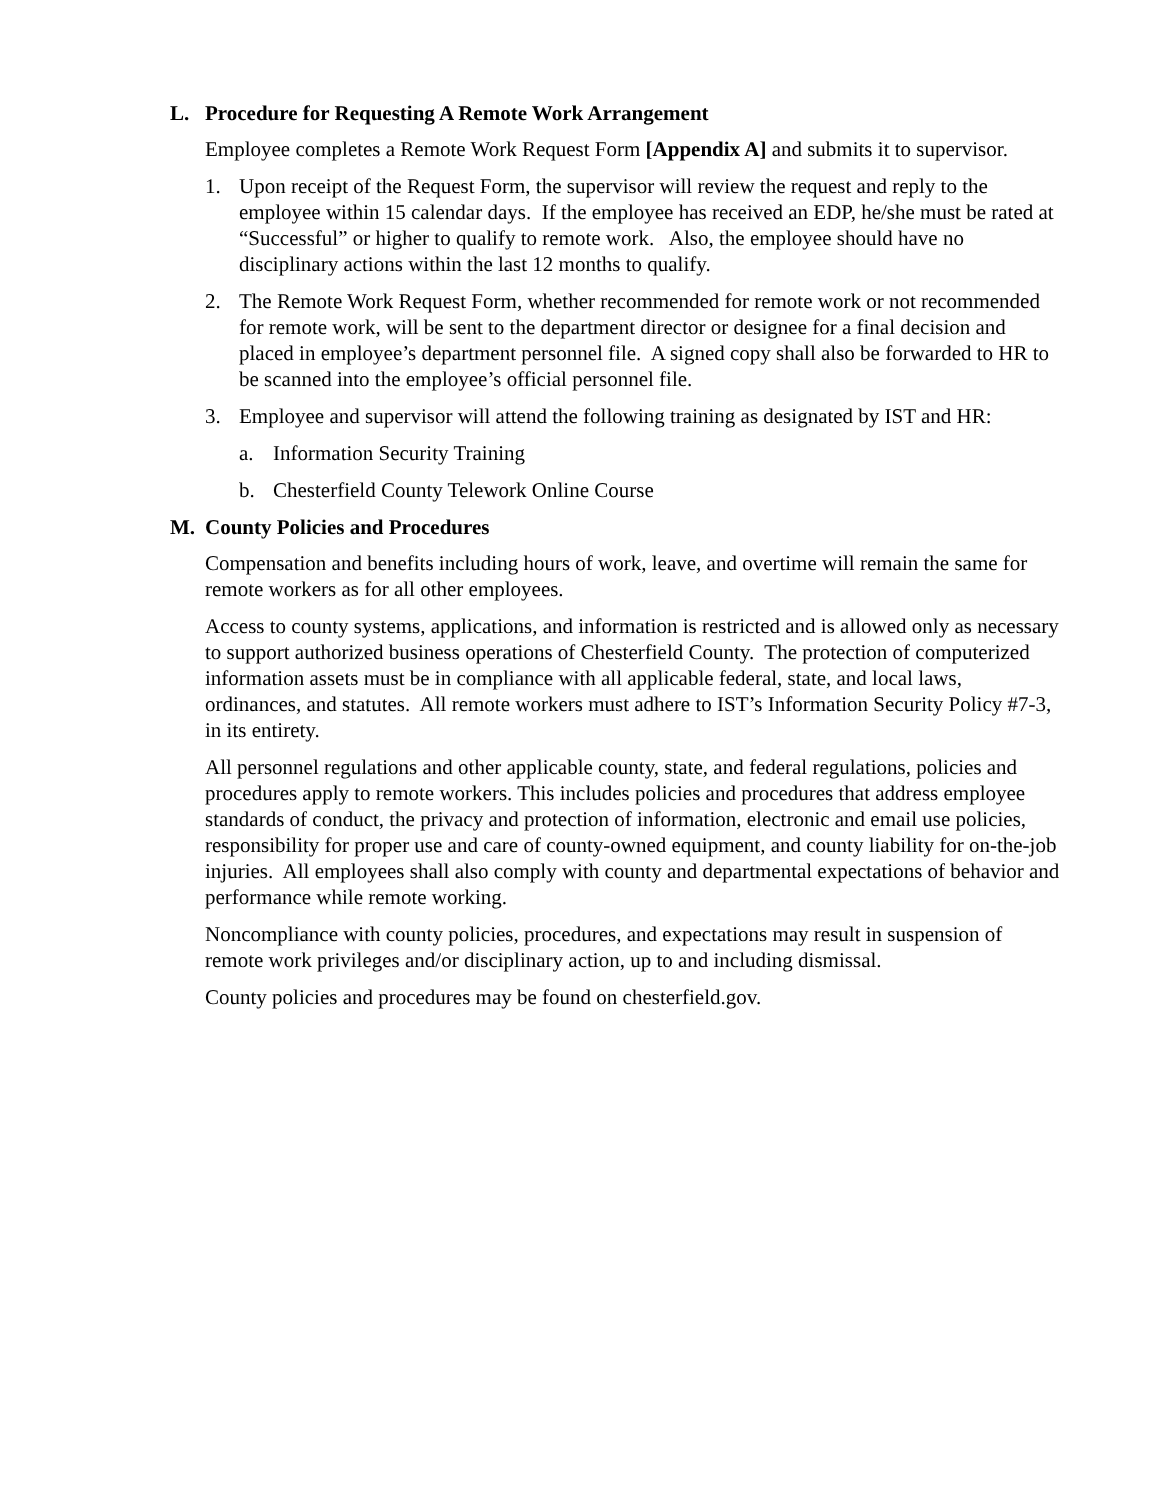L. Procedure for Requesting A Remote Work Arrangement
Employee completes a Remote Work Request Form [Appendix A] and submits it to supervisor.
1. Upon receipt of the Request Form, the supervisor will review the request and reply to the employee within 15 calendar days. If the employee has received an EDP, he/she must be rated at “Successful” or higher to qualify to remote work. Also, the employee should have no disciplinary actions within the last 12 months to qualify.
2. The Remote Work Request Form, whether recommended for remote work or not recommended for remote work, will be sent to the department director or designee for a final decision and placed in employee’s department personnel file. A signed copy shall also be forwarded to HR to be scanned into the employee’s official personnel file.
3. Employee and supervisor will attend the following training as designated by IST and HR:
a. Information Security Training
b. Chesterfield County Telework Online Course
M. County Policies and Procedures
Compensation and benefits including hours of work, leave, and overtime will remain the same for remote workers as for all other employees.
Access to county systems, applications, and information is restricted and is allowed only as necessary to support authorized business operations of Chesterfield County. The protection of computerized information assets must be in compliance with all applicable federal, state, and local laws, ordinances, and statutes. All remote workers must adhere to IST’s Information Security Policy #7-3, in its entirety.
All personnel regulations and other applicable county, state, and federal regulations, policies and procedures apply to remote workers. This includes policies and procedures that address employee standards of conduct, the privacy and protection of information, electronic and email use policies, responsibility for proper use and care of county-owned equipment, and county liability for on-the-job injuries. All employees shall also comply with county and departmental expectations of behavior and performance while remote working.
Noncompliance with county policies, procedures, and expectations may result in suspension of remote work privileges and/or disciplinary action, up to and including dismissal.
County policies and procedures may be found on chesterfield.gov.